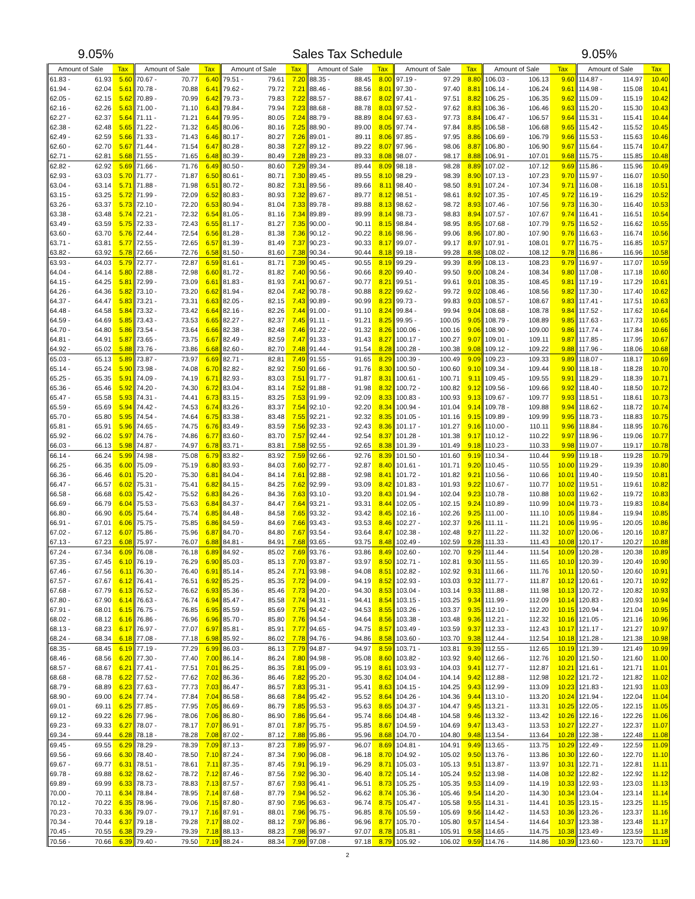9.05% Sales Tax Schedule 9.05%
| Amount of Sale | | Tax | Amount of Sale | | Tax | Amount of Sale | | Tax | Amount of Sale | | Tax | Amount of Sale | | Tax | Amount of Sale | | Tax | Amount of Sale | | Tax |
| --- | --- | --- | --- | --- | --- | --- | --- | --- | --- | --- | --- | --- | --- | --- | --- | --- | --- | --- | --- | --- |
| 61.83 - | 61.93 | 5.60 | 70.67 - | 70.77 | 6.40 | 79.51 - | 79.61 | 7.20 | 88.35 - | 88.45 | 8.00 | 97.19 - | 97.29 | 8.80 | 106.03 - | 106.13 | 9.60 | 114.87 - | 114.97 | 10.40 |
| 61.94 - | 62.04 | 5.61 | 70.78 - | 70.88 | 6.41 | 79.62 - | 79.72 | 7.21 | 88.46 - | 88.56 | 8.01 | 97.30 - | 97.40 | 8.81 | 106.14 - | 106.24 | 9.61 | 114.98 - | 115.08 | 10.41 |
| 62.05 - | 62.15 | 5.62 | 70.89 - | 70.99 | 6.42 | 79.73 - | 79.83 | 7.22 | 88.57 - | 88.67 | 8.02 | 97.41 - | 97.51 | 8.82 | 106.25 - | 106.35 | 9.62 | 115.09 - | 115.19 | 10.42 |
| 62.16 - | 62.26 | 5.63 | 71.00 - | 71.10 | 6.43 | 79.84 - | 79.94 | 7.23 | 88.68 - | 88.78 | 8.03 | 97.52 - | 97.62 | 8.83 | 106.36 - | 106.46 | 9.63 | 115.20 - | 115.30 | 10.43 |
| 62.27 - | 62.37 | 5.64 | 71.11 - | 71.21 | 6.44 | 79.95 - | 80.05 | 7.24 | 88.79 - | 88.89 | 8.04 | 97.63 - | 97.73 | 8.84 | 106.47 - | 106.57 | 9.64 | 115.31 - | 115.41 | 10.44 |
| 62.38 - | 62.48 | 5.65 | 71.22 - | 71.32 | 6.45 | 80.06 - | 80.16 | 7.25 | 88.90 - | 89.00 | 8.05 | 97.74 - | 97.84 | 8.85 | 106.58 - | 106.68 | 9.65 | 115.42 - | 115.52 | 10.45 |
| 62.49 - | 62.59 | 5.66 | 71.33 - | 71.43 | 6.46 | 80.17 - | 80.27 | 7.26 | 89.01 - | 89.11 | 8.06 | 97.85 - | 97.95 | 8.86 | 106.69 - | 106.79 | 9.66 | 115.53 - | 115.63 | 10.46 |
| 62.60 - | 62.70 | 5.67 | 71.44 - | 71.54 | 6.47 | 80.28 - | 80.38 | 7.27 | 89.12 - | 89.22 | 8.07 | 97.96 - | 98.06 | 8.87 | 106.80 - | 106.90 | 9.67 | 115.64 - | 115.74 | 10.47 |
| 62.71 - | 62.81 | 5.68 | 71.55 - | 71.65 | 6.48 | 80.39 - | 80.49 | 7.28 | 89.23 - | 89.33 | 8.08 | 98.07 - | 98.17 | 8.88 | 106.91 - | 107.01 | 9.68 | 115.75 - | 115.85 | 10.48 |
| 62.82 - | 62.92 | 5.69 | 71.66 - | 71.76 | 6.49 | 80.50 - | 80.60 | 7.29 | 89.34 - | 89.44 | 8.09 | 98.18 - | 98.28 | 8.89 | 107.02 - | 107.12 | 9.69 | 115.86 - | 115.96 | 10.49 |
| 62.93 - | 63.03 | 5.70 | 71.77 - | 71.87 | 6.50 | 80.61 - | 80.71 | 7.30 | 89.45 - | 89.55 | 8.10 | 98.29 - | 98.39 | 8.90 | 107.13 - | 107.23 | 9.70 | 115.97 - | 116.07 | 10.50 |
| 63.04 - | 63.14 | 5.71 | 71.88 - | 71.98 | 6.51 | 80.72 - | 80.82 | 7.31 | 89.56 - | 89.66 | 8.11 | 98.40 - | 98.50 | 8.91 | 107.24 - | 107.34 | 9.71 | 116.08 - | 116.18 | 10.51 |
| 63.15 - | 63.25 | 5.72 | 71.99 - | 72.09 | 6.52 | 80.83 - | 80.93 | 7.32 | 89.67 - | 89.77 | 8.12 | 98.51 - | 98.61 | 8.92 | 107.35 - | 107.45 | 9.72 | 116.19 - | 116.29 | 10.52 |
| 63.26 - | 63.37 | 5.73 | 72.10 - | 72.20 | 6.53 | 80.94 - | 81.04 | 7.33 | 89.78 - | 89.88 | 8.13 | 98.62 - | 98.72 | 8.93 | 107.46 - | 107.56 | 9.73 | 116.30 - | 116.40 | 10.53 |
| 63.38 - | 63.48 | 5.74 | 72.21 - | 72.32 | 6.54 | 81.05 - | 81.16 | 7.34 | 89.89 - | 89.99 | 8.14 | 98.73 - | 98.83 | 8.94 | 107.57 - | 107.67 | 9.74 | 116.41 - | 116.51 | 10.54 |
| 63.49 - | 63.59 | 5.75 | 72.33 - | 72.43 | 6.55 | 81.17 - | 81.27 | 7.35 | 90.00 - | 90.11 | 8.15 | 98.84 - | 98.95 | 8.95 | 107.68 - | 107.79 | 9.75 | 116.52 - | 116.62 | 10.55 |
| 63.60 - | 63.70 | 5.76 | 72.44 - | 72.54 | 6.56 | 81.28 - | 81.38 | 7.36 | 90.12 - | 90.22 | 8.16 | 98.96 - | 99.06 | 8.96 | 107.80 - | 107.90 | 9.76 | 116.63 - | 116.74 | 10.56 |
| 63.71 - | 63.81 | 5.77 | 72.55 - | 72.65 | 6.57 | 81.39 - | 81.49 | 7.37 | 90.23 - | 90.33 | 8.17 | 99.07 - | 99.17 | 8.97 | 107.91 - | 108.01 | 9.77 | 116.75 - | 116.85 | 10.57 |
| 63.82 - | 63.92 | 5.78 | 72.66 - | 72.76 | 6.58 | 81.50 - | 81.60 | 7.38 | 90.34 - | 90.44 | 8.18 | 99.18 - | 99.28 | 8.98 | 108.02 - | 108.12 | 9.78 | 116.86 - | 116.96 | 10.58 |
| 63.93 - | 64.03 | 5.79 | 72.77 - | 72.87 | 6.59 | 81.61 - | 81.71 | 7.39 | 90.45 - | 90.55 | 8.19 | 99.29 - | 99.39 | 8.99 | 108.13 - | 108.23 | 9.79 | 116.97 - | 117.07 | 10.59 |
| 64.04 - | 64.14 | 5.80 | 72.88 - | 72.98 | 6.60 | 81.72 - | 81.82 | 7.40 | 90.56 - | 90.66 | 8.20 | 99.40 - | 99.50 | 9.00 | 108.24 - | 108.34 | 9.80 | 117.08 - | 117.18 | 10.60 |
| 64.15 - | 64.25 | 5.81 | 72.99 - | 73.09 | 6.61 | 81.83 - | 81.93 | 7.41 | 90.67 - | 90.77 | 8.21 | 99.51 - | 99.61 | 9.01 | 108.35 - | 108.45 | 9.81 | 117.19 - | 117.29 | 10.61 |
| 64.26 - | 64.36 | 5.82 | 73.10 - | 73.20 | 6.62 | 81.94 - | 82.04 | 7.42 | 90.78 - | 90.88 | 8.22 | 99.62 - | 99.72 | 9.02 | 108.46 - | 108.56 | 9.82 | 117.30 - | 117.40 | 10.62 |
| 64.37 - | 64.47 | 5.83 | 73.21 - | 73.31 | 6.63 | 82.05 - | 82.15 | 7.43 | 90.89 - | 90.99 | 8.23 | 99.73 - | 99.83 | 9.03 | 108.57 - | 108.67 | 9.83 | 117.41 - | 117.51 | 10.63 |
| 64.48 - | 64.58 | 5.84 | 73.32 - | 73.42 | 6.64 | 82.16 - | 82.26 | 7.44 | 91.00 - | 91.10 | 8.24 | 99.84 - | 99.94 | 9.04 | 108.68 - | 108.78 | 9.84 | 117.52 - | 117.62 | 10.64 |
| 64.59 - | 64.69 | 5.85 | 73.43 - | 73.53 | 6.65 | 82.27 - | 82.37 | 7.45 | 91.11 - | 91.21 | 8.25 | 99.95 - | 100.05 | 9.05 | 108.79 - | 108.89 | 9.85 | 117.63 - | 117.73 | 10.65 |
| 64.70 - | 64.80 | 5.86 | 73.54 - | 73.64 | 6.66 | 82.38 - | 82.48 | 7.46 | 91.22 - | 91.32 | 8.26 | 100.06 - | 100.16 | 9.06 | 108.90 - | 109.00 | 9.86 | 117.74 - | 117.84 | 10.66 |
| 64.81 - | 64.91 | 5.87 | 73.65 - | 73.75 | 6.67 | 82.49 - | 82.59 | 7.47 | 91.33 - | 91.43 | 8.27 | 100.17 - | 100.27 | 9.07 | 109.01 - | 109.11 | 9.87 | 117.85 - | 117.95 | 10.67 |
| 64.92 - | 65.02 | 5.88 | 73.76 - | 73.86 | 6.68 | 82.60 - | 82.70 | 7.48 | 91.44 - | 91.54 | 8.28 | 100.28 - | 100.38 | 9.08 | 109.12 - | 109.22 | 9.88 | 117.96 - | 118.06 | 10.68 |
| 65.03 - | 65.13 | 5.89 | 73.87 - | 73.97 | 6.69 | 82.71 - | 82.81 | 7.49 | 91.55 - | 91.65 | 8.29 | 100.39 - | 100.49 | 9.09 | 109.23 - | 109.33 | 9.89 | 118.07 - | 118.17 | 10.69 |
| 65.14 - | 65.24 | 5.90 | 73.98 - | 74.08 | 6.70 | 82.82 - | 82.92 | 7.50 | 91.66 - | 91.76 | 8.30 | 100.50 - | 100.60 | 9.10 | 109.34 - | 109.44 | 9.90 | 118.18 - | 118.28 | 10.70 |
| 65.25 - | 65.35 | 5.91 | 74.09 - | 74.19 | 6.71 | 82.93 - | 83.03 | 7.51 | 91.77 - | 91.87 | 8.31 | 100.61 - | 100.71 | 9.11 | 109.45 - | 109.55 | 9.91 | 118.29 - | 118.39 | 10.71 |
| 65.36 - | 65.46 | 5.92 | 74.20 - | 74.30 | 6.72 | 83.04 - | 83.14 | 7.52 | 91.88 - | 91.98 | 8.32 | 100.72 - | 100.82 | 9.12 | 109.56 - | 109.66 | 9.92 | 118.40 - | 118.50 | 10.72 |
| 65.47 - | 65.58 | 5.93 | 74.31 - | 74.41 | 6.73 | 83.15 - | 83.25 | 7.53 | 91.99 - | 92.09 | 8.33 | 100.83 - | 100.93 | 9.13 | 109.67 - | 109.77 | 9.93 | 118.51 - | 118.61 | 10.73 |
| 65.59 - | 65.69 | 5.94 | 74.42 - | 74.53 | 6.74 | 83.26 - | 83.37 | 7.54 | 92.10 - | 92.20 | 8.34 | 100.94 - | 101.04 | 9.14 | 109.78 - | 109.88 | 9.94 | 118.62 - | 118.72 | 10.74 |
| 65.70 - | 65.80 | 5.95 | 74.54 - | 74.64 | 6.75 | 83.38 - | 83.48 | 7.55 | 92.21 - | 92.32 | 8.35 | 101.05 - | 101.16 | 9.15 | 109.89 - | 109.99 | 9.95 | 118.73 - | 118.83 | 10.75 |
| 65.81 - | 65.91 | 5.96 | 74.65 - | 74.75 | 6.76 | 83.49 - | 83.59 | 7.56 | 92.33 - | 92.43 | 8.36 | 101.17 - | 101.27 | 9.16 | 110.00 - | 110.11 | 9.96 | 118.84 - | 118.95 | 10.76 |
| 65.92 - | 66.02 | 5.97 | 74.76 - | 74.86 | 6.77 | 83.60 - | 83.70 | 7.57 | 92.44 - | 92.54 | 8.37 | 101.28 - | 101.38 | 9.17 | 110.12 - | 110.22 | 9.97 | 118.96 - | 119.06 | 10.77 |
| 66.03 - | 66.13 | 5.98 | 74.87 - | 74.97 | 6.78 | 83.71 - | 83.81 | 7.58 | 92.55 - | 92.65 | 8.38 | 101.39 - | 101.49 | 9.18 | 110.23 - | 110.33 | 9.98 | 119.07 - | 119.17 | 10.78 |
| 66.14 - | 66.24 | 5.99 | 74.98 - | 75.08 | 6.79 | 83.82 - | 83.92 | 7.59 | 92.66 - | 92.76 | 8.39 | 101.50 - | 101.60 | 9.19 | 110.34 - | 110.44 | 9.99 | 119.18 - | 119.28 | 10.79 |
| 66.25 - | 66.35 | 6.00 | 75.09 - | 75.19 | 6.80 | 83.93 - | 84.03 | 7.60 | 92.77 - | 92.87 | 8.40 | 101.61 - | 101.71 | 9.20 | 110.45 - | 110.55 | 10.00 | 119.29 - | 119.39 | 10.80 |
| 66.36 - | 66.46 | 6.01 | 75.20 - | 75.30 | 6.81 | 84.04 - | 84.14 | 7.61 | 92.88 - | 92.98 | 8.41 | 101.72 - | 101.82 | 9.21 | 110.56 - | 110.66 | 10.01 | 119.40 - | 119.50 | 10.81 |
| 66.47 - | 66.57 | 6.02 | 75.31 - | 75.41 | 6.82 | 84.15 - | 84.25 | 7.62 | 92.99 - | 93.09 | 8.42 | 101.83 - | 101.93 | 9.22 | 110.67 - | 110.77 | 10.02 | 119.51 - | 119.61 | 10.82 |
| 66.58 - | 66.68 | 6.03 | 75.42 - | 75.52 | 6.83 | 84.26 - | 84.36 | 7.63 | 93.10 - | 93.20 | 8.43 | 101.94 - | 102.04 | 9.23 | 110.78 - | 110.88 | 10.03 | 119.62 - | 119.72 | 10.83 |
| 66.69 - | 66.79 | 6.04 | 75.53 - | 75.63 | 6.84 | 84.37 - | 84.47 | 7.64 | 93.21 - | 93.31 | 8.44 | 102.05 - | 102.15 | 9.24 | 110.89 - | 110.99 | 10.04 | 119.73 - | 119.83 | 10.84 |
| 66.80 - | 66.90 | 6.05 | 75.64 - | 75.74 | 6.85 | 84.48 - | 84.58 | 7.65 | 93.32 - | 93.42 | 8.45 | 102.16 - | 102.26 | 9.25 | 111.00 - | 111.10 | 10.05 | 119.84 - | 119.94 | 10.85 |
| 66.91 - | 67.01 | 6.06 | 75.75 - | 75.85 | 6.86 | 84.59 - | 84.69 | 7.66 | 93.43 - | 93.53 | 8.46 | 102.27 - | 102.37 | 9.26 | 111.11 - | 111.21 | 10.06 | 119.95 - | 120.05 | 10.86 |
| 67.02 - | 67.12 | 6.07 | 75.86 - | 75.96 | 6.87 | 84.70 - | 84.80 | 7.67 | 93.54 - | 93.64 | 8.47 | 102.38 - | 102.48 | 9.27 | 111.22 - | 111.32 | 10.07 | 120.06 - | 120.16 | 10.87 |
| 67.13 - | 67.23 | 6.08 | 75.97 - | 76.07 | 6.88 | 84.81 - | 84.91 | 7.68 | 93.65 - | 93.75 | 8.48 | 102.49 - | 102.59 | 9.28 | 111.33 - | 111.43 | 10.08 | 120.17 - | 120.27 | 10.88 |
| 67.24 - | 67.34 | 6.09 | 76.08 - | 76.18 | 6.89 | 84.92 - | 85.02 | 7.69 | 93.76 - | 93.86 | 8.49 | 102.60 - | 102.70 | 9.29 | 111.44 - | 111.54 | 10.09 | 120.28 - | 120.38 | 10.89 |
| 67.35 - | 67.45 | 6.10 | 76.19 - | 76.29 | 6.90 | 85.03 - | 85.13 | 7.70 | 93.87 - | 93.97 | 8.50 | 102.71 - | 102.81 | 9.30 | 111.55 - | 111.65 | 10.10 | 120.39 - | 120.49 | 10.90 |
| 67.46 - | 67.56 | 6.11 | 76.30 - | 76.40 | 6.91 | 85.14 - | 85.24 | 7.71 | 93.98 - | 94.08 | 8.51 | 102.82 - | 102.92 | 9.31 | 111.66 - | 111.76 | 10.11 | 120.50 - | 120.60 | 10.91 |
| 67.57 - | 67.67 | 6.12 | 76.41 - | 76.51 | 6.92 | 85.25 - | 85.35 | 7.72 | 94.09 - | 94.19 | 8.52 | 102.93 - | 103.03 | 9.32 | 111.77 - | 111.87 | 10.12 | 120.61 - | 120.71 | 10.92 |
| 67.68 - | 67.79 | 6.13 | 76.52 - | 76.62 | 6.93 | 85.36 - | 85.46 | 7.73 | 94.20 - | 94.30 | 8.53 | 103.04 - | 103.14 | 9.33 | 111.88 - | 111.98 | 10.13 | 120.72 - | 120.82 | 10.93 |
| 67.80 - | 67.90 | 6.14 | 76.63 - | 76.74 | 6.94 | 85.47 - | 85.58 | 7.74 | 94.31 - | 94.41 | 8.54 | 103.15 - | 103.25 | 9.34 | 111.99 - | 112.09 | 10.14 | 120.83 - | 120.93 | 10.94 |
| 67.91 - | 68.01 | 6.15 | 76.75 - | 76.85 | 6.95 | 85.59 - | 85.69 | 7.75 | 94.42 - | 94.53 | 8.55 | 103.26 - | 103.37 | 9.35 | 112.10 - | 112.20 | 10.15 | 120.94 - | 121.04 | 10.95 |
| 68.02 - | 68.12 | 6.16 | 76.86 - | 76.96 | 6.96 | 85.70 - | 85.80 | 7.76 | 94.54 - | 94.64 | 8.56 | 103.38 - | 103.48 | 9.36 | 112.21 - | 112.32 | 10.16 | 121.05 - | 121.16 | 10.96 |
| 68.13 - | 68.23 | 6.17 | 76.97 - | 77.07 | 6.97 | 85.81 - | 85.91 | 7.77 | 94.65 - | 94.75 | 8.57 | 103.49 - | 103.59 | 9.37 | 112.33 - | 112.43 | 10.17 | 121.17 - | 121.27 | 10.97 |
| 68.24 - | 68.34 | 6.18 | 77.08 - | 77.18 | 6.98 | 85.92 - | 86.02 | 7.78 | 94.76 - | 94.86 | 8.58 | 103.60 - | 103.70 | 9.38 | 112.44 - | 112.54 | 10.18 | 121.28 - | 121.38 | 10.98 |
| 68.35 - | 68.45 | 6.19 | 77.19 - | 77.29 | 6.99 | 86.03 - | 86.13 | 7.79 | 94.87 - | 94.97 | 8.59 | 103.71 - | 103.81 | 9.39 | 112.55 - | 112.65 | 10.19 | 121.39 - | 121.49 | 10.99 |
| 68.46 - | 68.56 | 6.20 | 77.30 - | 77.40 | 7.00 | 86.14 - | 86.24 | 7.80 | 94.98 - | 95.08 | 8.60 | 103.82 - | 103.92 | 9.40 | 112.66 - | 112.76 | 10.20 | 121.50 - | 121.60 | 11.00 |
| 68.57 - | 68.67 | 6.21 | 77.41 - | 77.51 | 7.01 | 86.25 - | 86.35 | 7.81 | 95.09 - | 95.19 | 8.61 | 103.93 - | 104.03 | 9.41 | 112.77 - | 112.87 | 10.21 | 121.61 - | 121.71 | 11.01 |
| 68.68 - | 68.78 | 6.22 | 77.52 - | 77.62 | 7.02 | 86.36 - | 86.46 | 7.82 | 95.20 - | 95.30 | 8.62 | 104.04 - | 104.14 | 9.42 | 112.88 - | 112.98 | 10.22 | 121.72 - | 121.82 | 11.02 |
| 68.79 - | 68.89 | 6.23 | 77.63 - | 77.73 | 7.03 | 86.47 - | 86.57 | 7.83 | 95.31 - | 95.41 | 8.63 | 104.15 - | 104.25 | 9.43 | 112.99 - | 113.09 | 10.23 | 121.83 - | 121.93 | 11.03 |
| 68.90 - | 69.00 | 6.24 | 77.74 - | 77.84 | 7.04 | 86.58 - | 86.68 | 7.84 | 95.42 - | 95.52 | 8.64 | 104.26 - | 104.36 | 9.44 | 113.10 - | 113.20 | 10.24 | 121.94 - | 122.04 | 11.04 |
| 69.01 - | 69.11 | 6.25 | 77.85 - | 77.95 | 7.05 | 86.69 - | 86.79 | 7.85 | 95.53 - | 95.63 | 8.65 | 104.37 - | 104.47 | 9.45 | 113.21 - | 113.31 | 10.25 | 122.05 - | 122.15 | 11.05 |
| 69.12 - | 69.22 | 6.26 | 77.96 - | 78.06 | 7.06 | 86.80 - | 86.90 | 7.86 | 95.64 - | 95.74 | 8.66 | 104.48 - | 104.58 | 9.46 | 113.32 - | 113.42 | 10.26 | 122.16 - | 122.26 | 11.06 |
| 69.23 - | 69.33 | 6.27 | 78.07 - | 78.17 | 7.07 | 86.91 - | 87.01 | 7.87 | 95.75 - | 95.85 | 8.67 | 104.59 - | 104.69 | 9.47 | 113.43 - | 113.53 | 10.27 | 122.27 - | 122.37 | 11.07 |
| 69.34 - | 69.44 | 6.28 | 78.18 - | 78.28 | 7.08 | 87.02 - | 87.12 | 7.88 | 95.86 - | 95.96 | 8.68 | 104.70 - | 104.80 | 9.48 | 113.54 - | 113.64 | 10.28 | 122.38 - | 122.48 | 11.08 |
| 69.45 - | 69.55 | 6.29 | 78.29 - | 78.39 | 7.09 | 87.13 - | 87.23 | 7.89 | 95.97 - | 96.07 | 8.69 | 104.81 - | 104.91 | 9.49 | 113.65 - | 113.75 | 10.29 | 122.49 - | 122.59 | 11.09 |
| 69.56 - | 69.66 | 6.30 | 78.40 - | 78.50 | 7.10 | 87.24 - | 87.34 | 7.90 | 96.08 - | 96.18 | 8.70 | 104.92 - | 105.02 | 9.50 | 113.76 - | 113.86 | 10.30 | 122.60 - | 122.70 | 11.10 |
| 69.67 - | 69.77 | 6.31 | 78.51 - | 78.61 | 7.11 | 87.35 - | 87.45 | 7.91 | 96.19 - | 96.29 | 8.71 | 105.03 - | 105.13 | 9.51 | 113.87 - | 113.97 | 10.31 | 122.71 - | 122.81 | 11.11 |
| 69.78 - | 69.88 | 6.32 | 78.62 - | 78.72 | 7.12 | 87.46 - | 87.56 | 7.92 | 96.30 - | 96.40 | 8.72 | 105.14 - | 105.24 | 9.52 | 113.98 - | 114.08 | 10.32 | 122.82 - | 122.92 | 11.12 |
| 69.89 - | 69.99 | 6.33 | 78.73 - | 78.83 | 7.13 | 87.57 - | 87.67 | 7.93 | 96.41 - | 96.51 | 8.73 | 105.25 - | 105.35 | 9.53 | 114.09 - | 114.19 | 10.33 | 122.93 - | 123.03 | 11.13 |
| 70.00 - | 70.11 | 6.34 | 78.84 - | 78.95 | 7.14 | 87.68 - | 87.79 | 7.94 | 96.52 - | 96.62 | 8.74 | 105.36 - | 105.46 | 9.54 | 114.20 - | 114.30 | 10.34 | 123.04 - | 123.14 | 11.14 |
| 70.12 - | 70.22 | 6.35 | 78.96 - | 79.06 | 7.15 | 87.80 - | 87.90 | 7.95 | 96.63 - | 96.74 | 8.75 | 105.47 - | 105.58 | 9.55 | 114.31 - | 114.41 | 10.35 | 123.15 - | 123.25 | 11.15 |
| 70.23 - | 70.33 | 6.36 | 79.07 - | 79.17 | 7.16 | 87.91 - | 88.01 | 7.96 | 96.75 - | 96.85 | 8.76 | 105.59 - | 105.69 | 9.56 | 114.42 - | 114.53 | 10.36 | 123.26 - | 123.37 | 11.16 |
| 70.34 - | 70.44 | 6.37 | 79.18 - | 79.28 | 7.17 | 88.02 - | 88.12 | 7.97 | 96.86 - | 96.96 | 8.77 | 105.70 - | 105.80 | 9.57 | 114.54 - | 114.64 | 10.37 | 123.38 - | 123.48 | 11.17 |
| 70.45 - | 70.55 | 6.38 | 79.29 - | 79.39 | 7.18 | 88.13 - | 88.23 | 7.98 | 96.97 - | 97.07 | 8.78 | 105.81 - | 105.91 | 9.58 | 114.65 - | 114.75 | 10.38 | 123.49 - | 123.59 | 11.18 |
| 70.56 - | 70.66 | 6.39 | 79.40 - | 79.50 | 7.19 | 88.24 - | 88.34 | 7.99 | 97.08 - | 97.18 | 8.79 | 105.92 - | 106.02 | 9.59 | 114.76 - | 114.86 | 10.39 | 123.60 - | 123.70 | 11.19 |
2